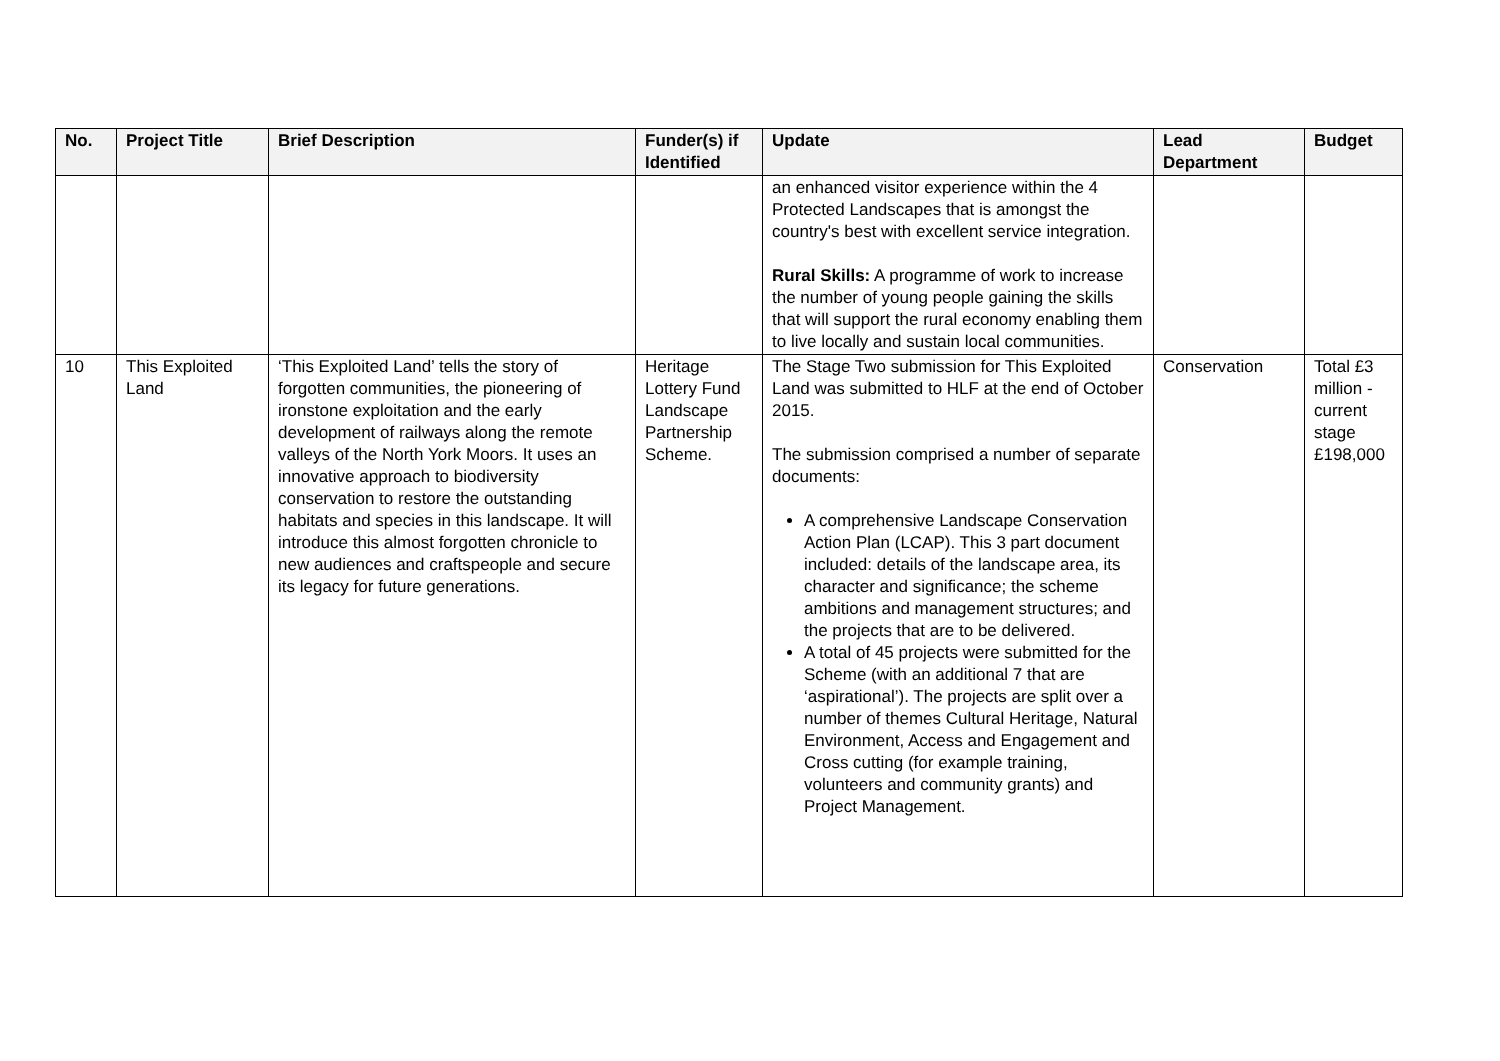| No. | Project Title | Brief Description | Funder(s) if Identified | Update | Lead Department | Budget |
| --- | --- | --- | --- | --- | --- | --- |
| | | | | an enhanced visitor experience within the 4 Protected Landscapes that is amongst the country's best with excellent service integration. Rural Skills: A programme of work to increase the number of young people gaining the skills that will support the rural economy enabling them to live locally and sustain local communities. | | |
| 10 | This Exploited Land | ‘This Exploited Land’ tells the story of forgotten communities, the pioneering of ironstone exploitation and the early development of railways along the remote valleys of the North York Moors. It uses an innovative approach to biodiversity conservation to restore the outstanding habitats and species in this landscape. It will introduce this almost forgotten chronicle to new audiences and craftspeople and secure its legacy for future generations. | Heritage Lottery Fund Landscape Partnership Scheme. | The Stage Two submission for This Exploited Land was submitted to HLF at the end of October 2015. The submission comprised a number of separate documents: A comprehensive Landscape Conservation Action Plan (LCAP). This 3 part document included: details of the landscape area, its character and significance; the scheme ambitions and management structures; and the projects that are to be delivered. A total of 45 projects were submitted for the Scheme (with an additional 7 that are ‘aspirational’). The projects are split over a number of themes Cultural Heritage, Natural Environment, Access and Engagement and Cross cutting (for example training, volunteers and community grants) and Project Management. | Conservation | Total £3 million - current stage £198,000 |